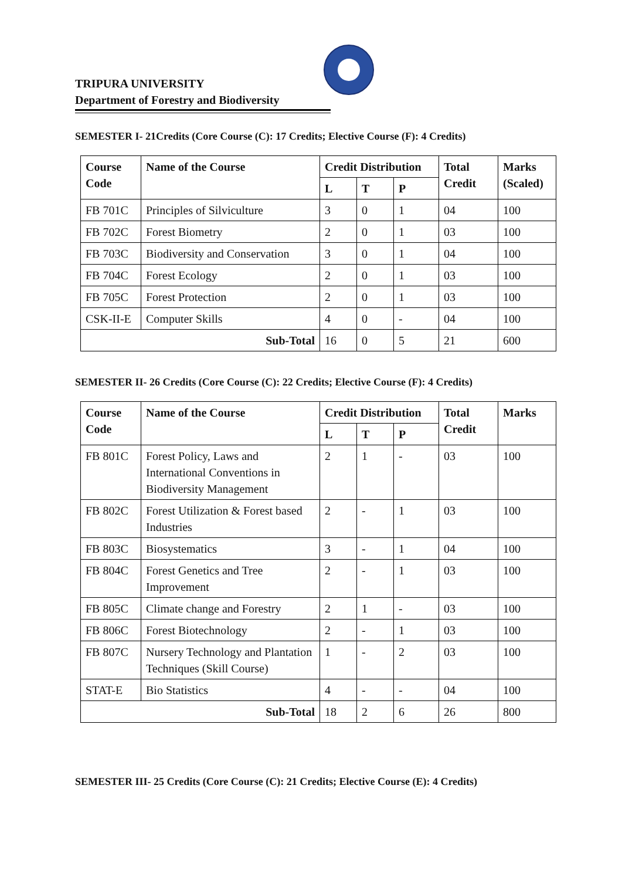TRIPURA UNIVERSITY
Department of Forestry and Biodiversity
SEMESTER I- 21Credits (Core Course (C): 17 Credits; Elective Course (F): 4 Credits)
| Course Code | Name of the Course | Credit Distribution | | | Total Credit | Marks (Scaled) |
| --- | --- | --- | --- | --- | --- | --- |
| | | L | T | P | | |
| FB 701C | Principles of Silviculture | 3 | 0 | 1 | 04 | 100 |
| FB 702C | Forest Biometry | 2 | 0 | 1 | 03 | 100 |
| FB 703C | Biodiversity and Conservation | 3 | 0 | 1 | 04 | 100 |
| FB 704C | Forest Ecology | 2 | 0 | 1 | 03 | 100 |
| FB 705C | Forest Protection | 2 | 0 | 1 | 03 | 100 |
| CSK-II-E | Computer Skills | 4 | 0 | - | 04 | 100 |
| Sub-Total | | 16 | 0 | 5 | 21 | 600 |
SEMESTER II- 26 Credits (Core Course (C): 22 Credits; Elective Course (F): 4 Credits)
| Course Code | Name of the Course | Credit Distribution | | | Total Credit | Marks |
| --- | --- | --- | --- | --- | --- | --- |
| | | L | T | P | | |
| FB 801C | Forest Policy, Laws and International Conventions in Biodiversity Management | 2 | 1 | - | 03 | 100 |
| FB 802C | Forest Utilization & Forest based Industries | 2 | - | 1 | 03 | 100 |
| FB 803C | Biosystematics | 3 | - | 1 | 04 | 100 |
| FB 804C | Forest Genetics and Tree Improvement | 2 | - | 1 | 03 | 100 |
| FB 805C | Climate change and Forestry | 2 | 1 | - | 03 | 100 |
| FB 806C | Forest Biotechnology | 2 | - | 1 | 03 | 100 |
| FB 807C | Nursery Technology and Plantation Techniques (Skill Course) | 1 | - | 2 | 03 | 100 |
| STAT-E | Bio Statistics | 4 | - | - | 04 | 100 |
| Sub-Total | | 18 | 2 | 6 | 26 | 800 |
SEMESTER III- 25 Credits (Core Course (C): 21 Credits; Elective Course (E): 4 Credits)